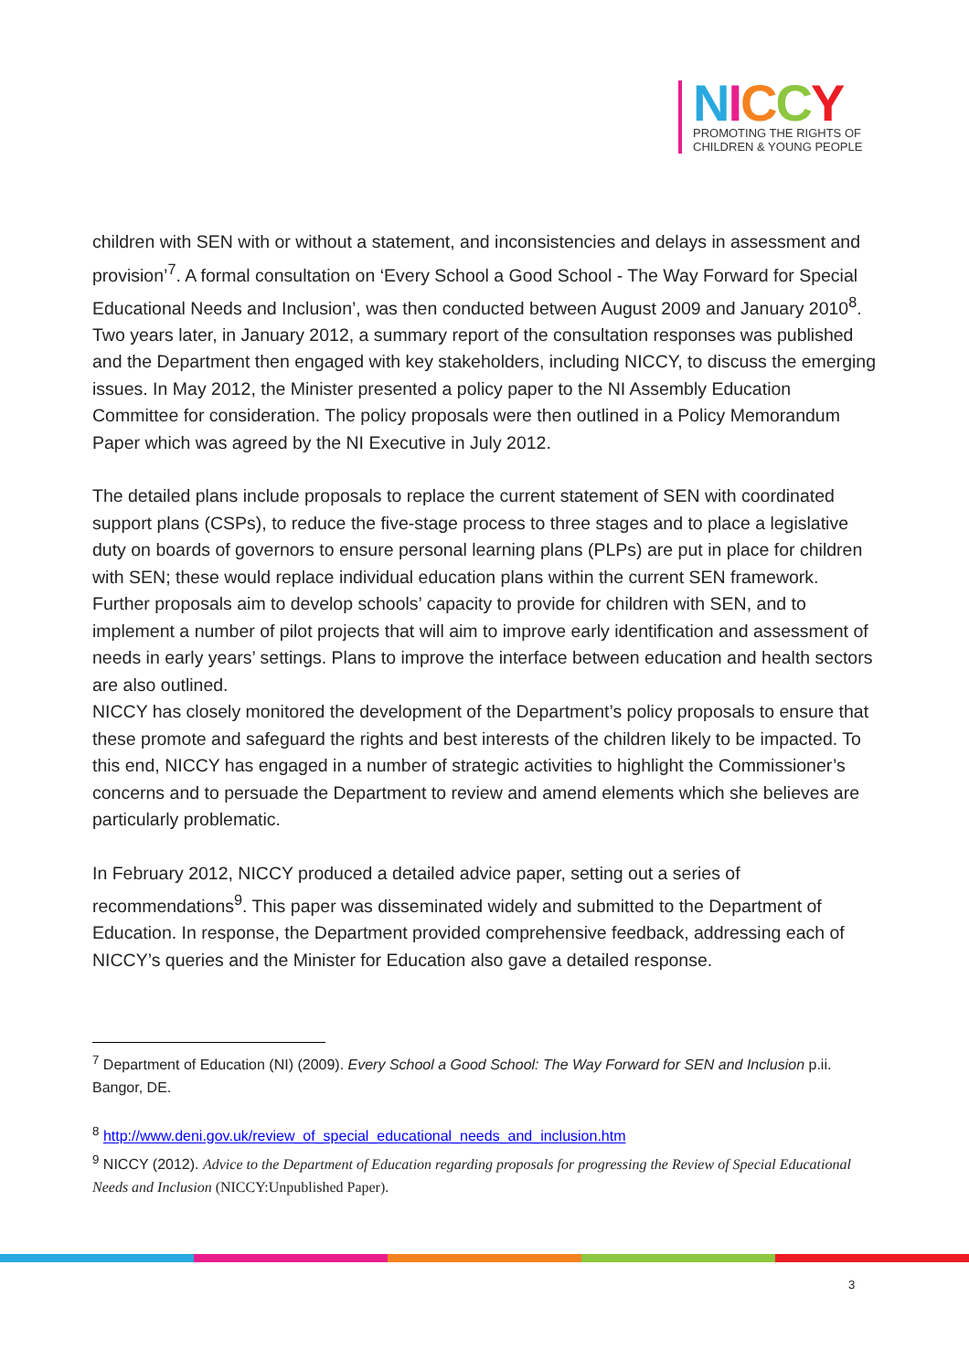NICCY
PROMOTING THE RIGHTS OF
CHILDREN & YOUNG PEOPLE
children with SEN with or without a statement, and inconsistencies and delays in assessment and provision’<sup>7</sup>. A formal consultation on ‘Every School a Good School - The Way Forward for Special Educational Needs and Inclusion’, was then conducted between August 2009 and January 2010<sup>8</sup>. Two years later, in January 2012, a summary report of the consultation responses was published and the Department then engaged with key stakeholders, including NICCY, to discuss the emerging issues. In May 2012, the Minister presented a policy paper to the NI Assembly Education Committee for consideration. The policy proposals were then outlined in a Policy Memorandum Paper which was agreed by the NI Executive in July 2012.
The detailed plans include proposals to replace the current statement of SEN with coordinated support plans (CSPs), to reduce the five-stage process to three stages and to place a legislative duty on boards of governors to ensure personal learning plans (PLPs) are put in place for children with SEN; these would replace individual education plans within the current SEN framework. Further proposals aim to develop schools’ capacity to provide for children with SEN, and to implement a number of pilot projects that will aim to improve early identification and assessment of needs in early years’ settings. Plans to improve the interface between education and health sectors are also outlined.
NICCY has closely monitored the development of the Department’s policy proposals to ensure that these promote and safeguard the rights and best interests of the children likely to be impacted. To this end, NICCY has engaged in a number of strategic activities to highlight the Commissioner’s concerns and to persuade the Department to review and amend elements which she believes are particularly problematic.
In February 2012, NICCY produced a detailed advice paper, setting out a series of recommendations<sup>9</sup>. This paper was disseminated widely and submitted to the Department of Education. In response, the Department provided comprehensive feedback, addressing each of NICCY’s queries and the Minister for Education also gave a detailed response.
<sup>7</sup> Department of Education (NI) (2009). Every School a Good School: The Way Forward for SEN and Inclusion p.ii. Bangor, DE.
<sup>8</sup> http://www.deni.gov.uk/review_of_special_educational_needs_and_inclusion.htm
<sup>9</sup> NICCY (2012). Advice to the Department of Education regarding proposals for progressing the Review of Special Educational Needs and Inclusion (NICCY:Unpublished Paper).
3